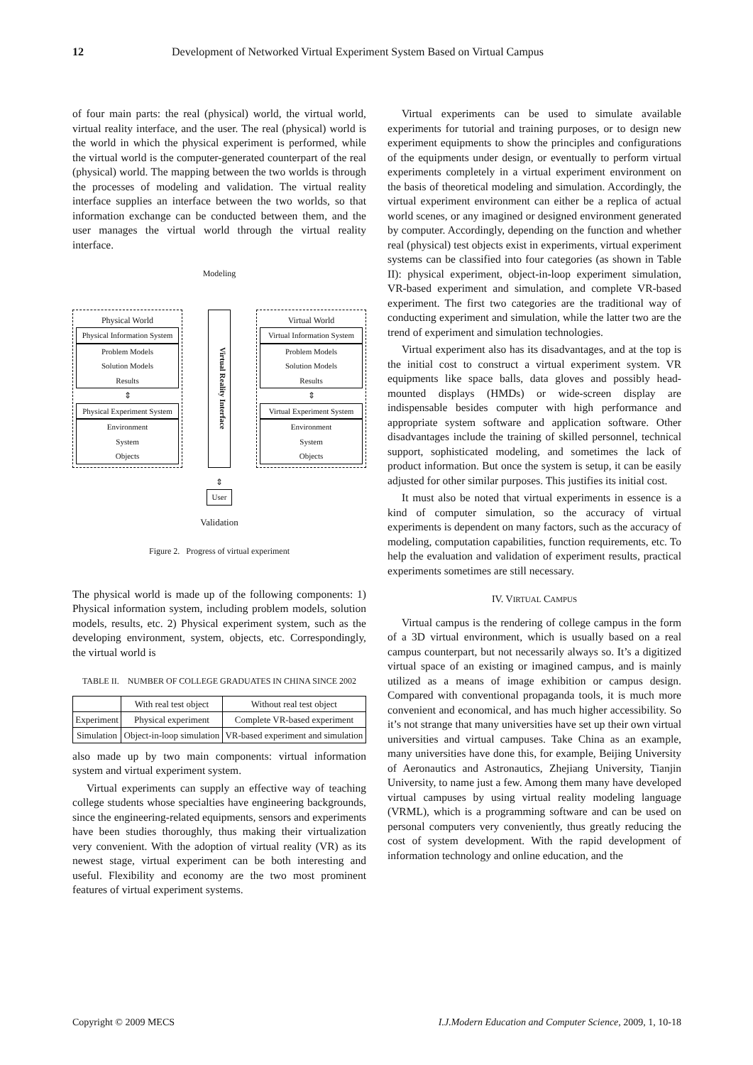12 Development of Networked Virtual Experiment System Based on Virtual Campus
of four main parts: the real (physical) world, the virtual world, virtual reality interface, and the user. The real (physical) world is the world in which the physical experiment is performed, while the virtual world is the computer-generated counterpart of the real (physical) world. The mapping between the two worlds is through the processes of modeling and validation. The virtual reality interface supplies an interface between the two worlds, so that information exchange can be conducted between them, and the user manages the virtual world through the virtual reality interface.
Modeling
Physical World
Physical Information System
Problem Models
Solution Models
Results
⇕
Physical Experiment System
Environment
System
Objects
Virtual Reality Interface
Virtual World
Virtual Information System
Problem Models
Solution Models
Results
⇕
Virtual Experiment System
Environment
System
Objects
⇕
User
Validation
Figure 2. Progress of virtual experiment
The physical world is made up of the following components: 1) Physical information system, including problem models, solution models, results, etc. 2) Physical experiment system, such as the developing environment, system, objects, etc. Correspondingly, the virtual world is
TABLE II. NUMBER OF COLLEGE GRADUATES IN CHINA SINCE 2002
| | With real test object | Without real test object |
| --- | --- | --- |
| Experiment | Physical experiment | Complete VR-based experiment |
| Simulation | Object-in-loop simulation | VR-based experiment and simulation |
also made up by two main components: virtual information system and virtual experiment system.
Virtual experiments can supply an effective way of teaching college students whose specialties have engineering backgrounds, since the engineering-related equipments, sensors and experiments have been studies thoroughly, thus making their virtualization very convenient. With the adoption of virtual reality (VR) as its newest stage, virtual experiment can be both interesting and useful. Flexibility and economy are the two most prominent features of virtual experiment systems.
Virtual experiments can be used to simulate available experiments for tutorial and training purposes, or to design new experiment equipments to show the principles and configurations of the equipments under design, or eventually to perform virtual experiments completely in a virtual experiment environment on the basis of theoretical modeling and simulation. Accordingly, the virtual experiment environment can either be a replica of actual world scenes, or any imagined or designed environment generated by computer. Accordingly, depending on the function and whether real (physical) test objects exist in experiments, virtual experiment systems can be classified into four categories (as shown in Table II): physical experiment, object-in-loop experiment simulation, VR-based experiment and simulation, and complete VR-based experiment. The first two categories are the traditional way of conducting experiment and simulation, while the latter two are the trend of experiment and simulation technologies.
Virtual experiment also has its disadvantages, and at the top is the initial cost to construct a virtual experiment system. VR equipments like space balls, data gloves and possibly head-mounted displays (HMDs) or wide-screen display are indispensable besides computer with high performance and appropriate system software and application software. Other disadvantages include the training of skilled personnel, technical support, sophisticated modeling, and sometimes the lack of product information. But once the system is setup, it can be easily adjusted for other similar purposes. This justifies its initial cost.
It must also be noted that virtual experiments in essence is a kind of computer simulation, so the accuracy of virtual experiments is dependent on many factors, such as the accuracy of modeling, computation capabilities, function requirements, etc. To help the evaluation and validation of experiment results, practical experiments sometimes are still necessary.
IV. VIRTUAL CAMPUS
Virtual campus is the rendering of college campus in the form of a 3D virtual environment, which is usually based on a real campus counterpart, but not necessarily always so. It’s a digitized virtual space of an existing or imagined campus, and is mainly utilized as a means of image exhibition or campus design. Compared with conventional propaganda tools, it is much more convenient and economical, and has much higher accessibility. So it’s not strange that many universities have set up their own virtual universities and virtual campuses. Take China as an example, many universities have done this, for example, Beijing University of Aeronautics and Astronautics, Zhejiang University, Tianjin University, to name just a few. Among them many have developed virtual campuses by using virtual reality modeling language (VRML), which is a programming software and can be used on personal computers very conveniently, thus greatly reducing the cost of system development. With the rapid development of information technology and online education, and the
Copyright © 2009 MECS I.J.Modern Education and Computer Science, 2009, 1, 10-18